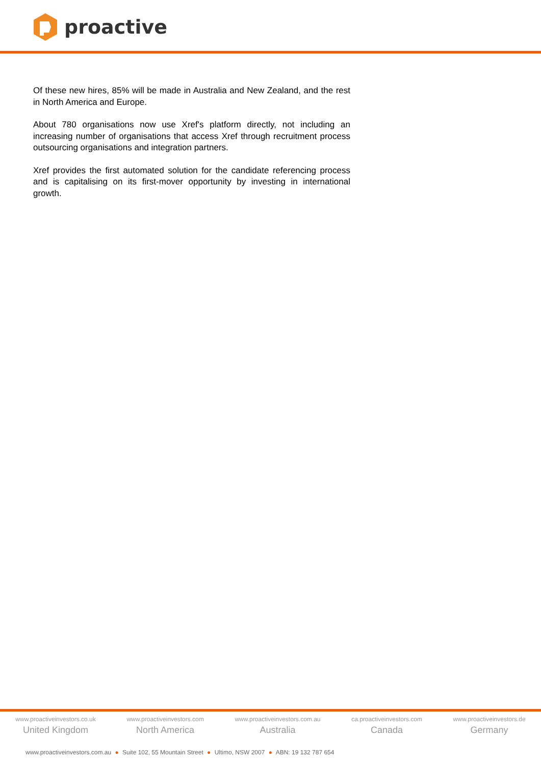proactive
Of these new hires, 85% will be made in Australia and New Zealand, and the rest in North America and Europe.
About 780 organisations now use Xref's platform directly, not including an increasing number of organisations that access Xref through recruitment process outsourcing organisations and integration partners.
Xref provides the first automated solution for the candidate referencing process and is capitalising on its first-mover opportunity by investing in international growth.
www.proactiveinvestors.co.uk
United Kingdom
www.proactiveinvestors.com
North America
www.proactiveinvestors.com.au
Australia
ca.proactiveinvestors.com
Canada
www.proactiveinvestors.de
Germany
www.proactiveinvestors.com.au ● Suite 102, 55 Mountain Street ● Ultimo, NSW 2007 ● ABN: 19 132 787 654